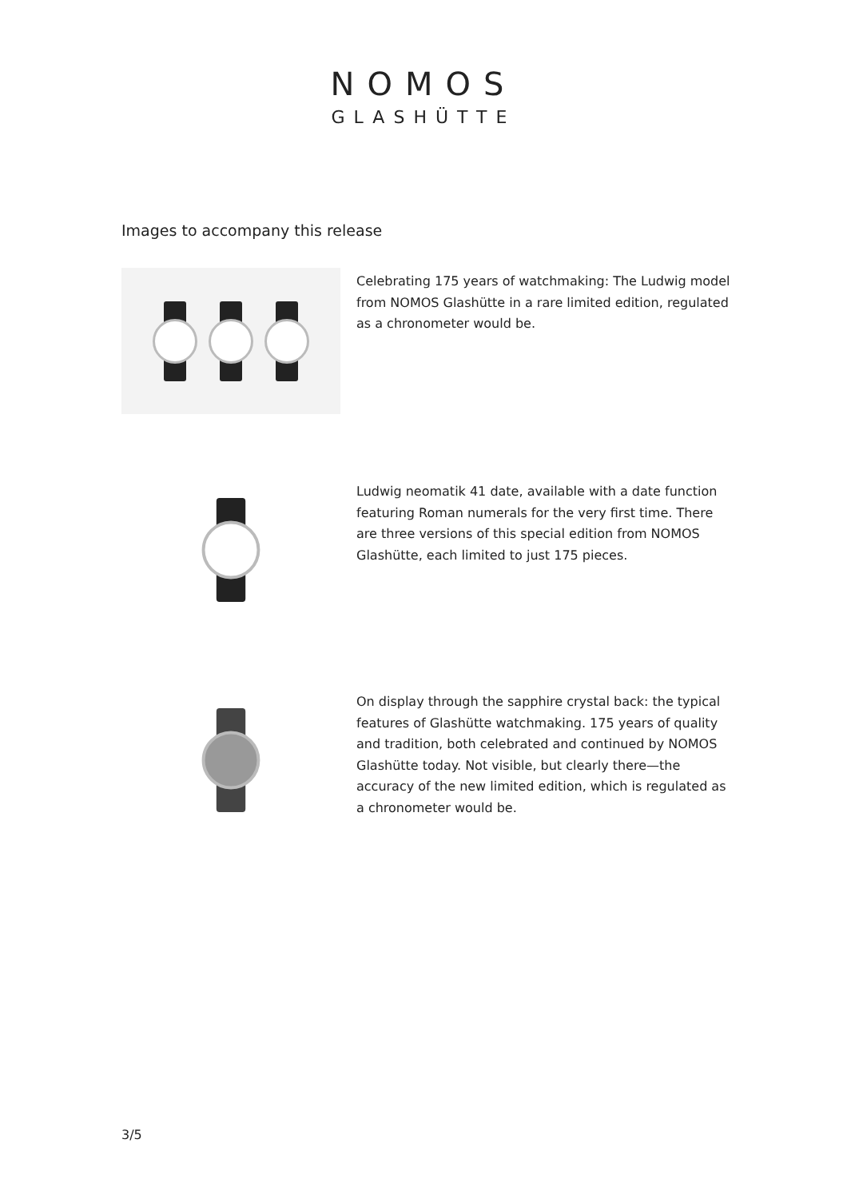NOMOS
GLASHÜTTE
Images to accompany this release
Celebrating 175 years of watchmaking: The Ludwig model from NOMOS Glashütte in a rare limited edition, regulated as a chronometer would be.
Ludwig neomatik 41 date, available with a date function featuring Roman numerals for the very first time. There are three versions of this special edition from NOMOS Glashütte, each limited to just 175 pieces.
On display through the sapphire crystal back: the typical features of Glashütte watchmaking. 175 years of quality and tradition, both celebrated and continued by NOMOS Glashütte today. Not visible, but clearly there—the accuracy of the new limited edition, which is regulated as a chronometer would be.
3/5